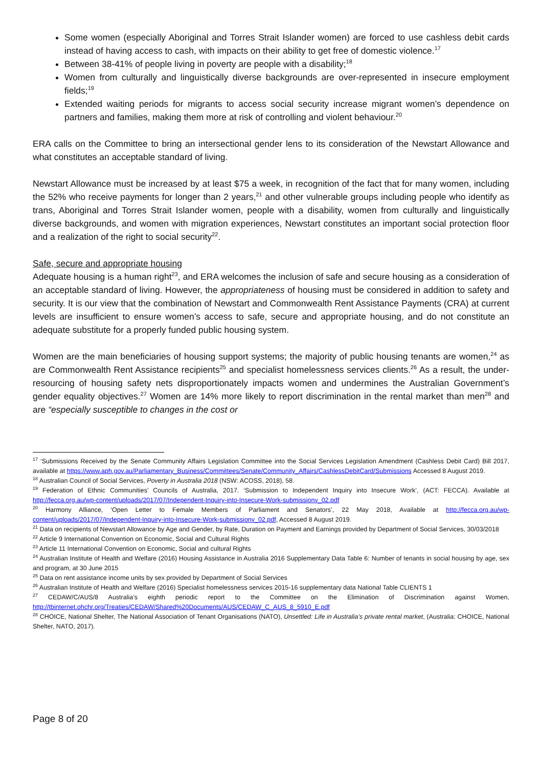Some women (especially Aboriginal and Torres Strait Islander women) are forced to use cashless debit cards instead of having access to cash, with impacts on their ability to get free of domestic violence.<sup>17</sup>
Between 38-41% of people living in poverty are people with a disability;<sup>18</sup>
Women from culturally and linguistically diverse backgrounds are over-represented in insecure employment fields;<sup>19</sup>
Extended waiting periods for migrants to access social security increase migrant women’s dependence on partners and families, making them more at risk of controlling and violent behaviour.<sup>20</sup>
ERA calls on the Committee to bring an intersectional gender lens to its consideration of the Newstart Allowance and what constitutes an acceptable standard of living.
Newstart Allowance must be increased by at least $75 a week, in recognition of the fact that for many women, including the 52% who receive payments for longer than 2 years,<sup>21</sup> and other vulnerable groups including people who identify as trans, Aboriginal and Torres Strait Islander women, people with a disability, women from culturally and linguistically diverse backgrounds, and women with migration experiences, Newstart constitutes an important social protection floor and a realization of the right to social security<sup>22</sup>.
Safe, secure and appropriate housing
Adequate housing is a human right<sup>23</sup>, and ERA welcomes the inclusion of safe and secure housing as a consideration of an acceptable standard of living. However, the appropriateness of housing must be considered in addition to safety and security. It is our view that the combination of Newstart and Commonwealth Rent Assistance Payments (CRA) at current levels are insufficient to ensure women’s access to safe, secure and appropriate housing, and do not constitute an adequate substitute for a properly funded public housing system.
Women are the main beneficiaries of housing support systems; the majority of public housing tenants are women,<sup>24</sup> as are Commonwealth Rent Assistance recipients<sup>25</sup> and specialist homelessness services clients.<sup>26</sup> As a result, the under-resourcing of housing safety nets disproportionately impacts women and undermines the Australian Government’s gender equality objectives.<sup>27</sup> Women are 14% more likely to report discrimination in the rental market than men<sup>28</sup> and are “especially susceptible to changes in the cost or
<sup>17</sup> ‘Submissions Received by the Senate Community Affairs Legislation Committee into the Social Services Legislation Amendment (Cashless Debit Card) Bill 2017, available at https://www.aph.gov.au/Parliamentary_Business/Committees/Senate/Community_Affairs/CashlessDebitCard/Submissions Accessed 8 August 2019.
<sup>18</sup> Australian Council of Social Services, Poverty in Australia 2018 (NSW: ACOSS, 2018), 58.
<sup>19</sup> Federation of Ethnic Communities’ Councils of Australia, 2017. ‘Submission to Independent Inquiry into Insecure Work’, (ACT: FECCA). Available at http://fecca.org.au/wp-content/uploads/2017/07/Independent-Inquiry-into-Insecure-Work-submissionv_02.pdf
<sup>20</sup> Harmony Alliance, ‘Open Letter to Female Members of Parliament and Senators’, 22 May 2018, Available at http://fecca.org.au/wp-content/uploads/2017/07/Independent-Inquiry-into-Insecure-Work-submissionv_02.pdf, Accessed 8 August 2019.
<sup>21</sup> Data on recipients of Newstart Allowance by Age and Gender, by Rate, Duration on Payment and Earnings provided by Department of Social Services, 30/03/2018
<sup>22</sup> Article 9 International Convention on Economic, Social and Cultural Rights
<sup>23</sup> Article 11 International Convention on Economic, Social and cultural Rights
<sup>24</sup> Australian Institute of Health and Welfare (2016) Housing Assistance in Australia 2016 Supplementary Data Table 6: Number of tenants in social housing by age, sex and program, at 30 June 2015
<sup>25</sup> Data on rent assistance income units by sex provided by Department of Social Services
<sup>26</sup> Australian Institute of Health and Welfare (2016) Specialist homelessness services 2015-16 supplementary data National Table CLIENTS 1
<sup>27</sup> CEDAW/C/AUS/8 Australia’s eighth periodic report to the Committee on the Elimination of Discrimination against Women, http://tbinternet.ohchr.org/Treaties/CEDAW/Shared%20Documents/AUS/CEDAW_C_AUS_8_5910_E.pdf
<sup>28</sup> CHOICE, National Shelter, The National Association of Tenant Organisations (NATO), Unsettled: Life in Australia’s private rental market, (Australia: CHOICE, National Shelter, NATO, 2017).
Page 8 of 20